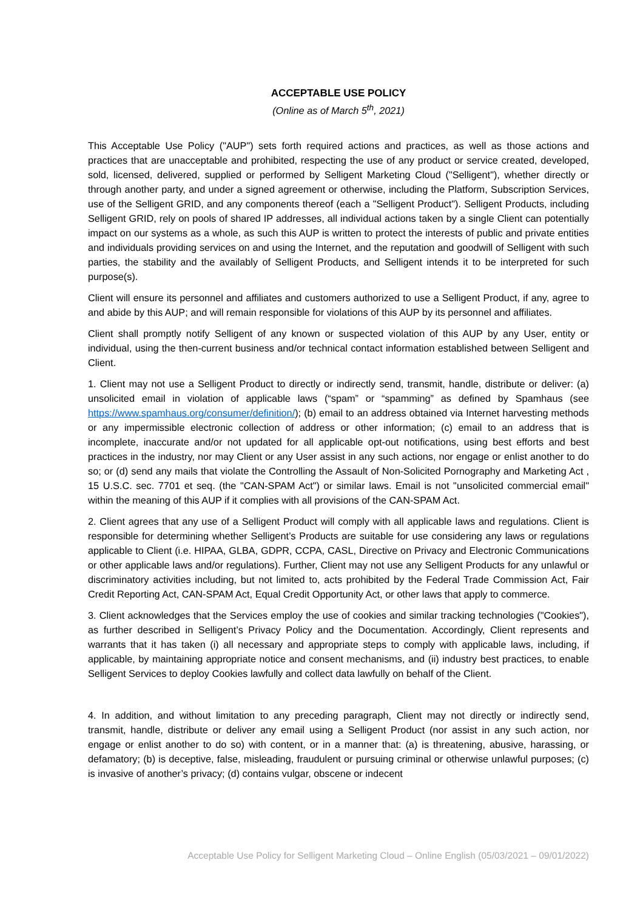ACCEPTABLE USE POLICY
(Online as of March 5<sup>th</sup>, 2021)
This Acceptable Use Policy ("AUP") sets forth required actions and practices, as well as those actions and practices that are unacceptable and prohibited, respecting the use of any product or service created, developed, sold, licensed, delivered, supplied or performed by Selligent Marketing Cloud ("Selligent"), whether directly or through another party, and under a signed agreement or otherwise, including the Platform, Subscription Services, use of the Selligent GRID, and any components thereof (each a "Selligent Product"). Selligent Products, including Selligent GRID, rely on pools of shared IP addresses, all individual actions taken by a single Client can potentially impact on our systems as a whole, as such this AUP is written to protect the interests of public and private entities and individuals providing services on and using the Internet, and the reputation and goodwill of Selligent with such parties, the stability and the availably of Selligent Products, and Selligent intends it to be interpreted for such purpose(s).
Client will ensure its personnel and affiliates and customers authorized to use a Selligent Product, if any, agree to and abide by this AUP; and will remain responsible for violations of this AUP by its personnel and affiliates.
Client shall promptly notify Selligent of any known or suspected violation of this AUP by any User, entity or individual, using the then-current business and/or technical contact information established between Selligent and Client.
1. Client may not use a Selligent Product to directly or indirectly send, transmit, handle, distribute or deliver: (a) unsolicited email in violation of applicable laws (“spam” or “spamming” as defined by Spamhaus (see https://www.spamhaus.org/consumer/definition/); (b) email to an address obtained via Internet harvesting methods or any impermissible electronic collection of address or other information; (c) email to an address that is incomplete, inaccurate and/or not updated for all applicable opt-out notifications, using best efforts and best practices in the industry, nor may Client or any User assist in any such actions, nor engage or enlist another to do so; or (d) send any mails that violate the Controlling the Assault of Non-Solicited Pornography and Marketing Act , 15 U.S.C. sec. 7701 et seq. (the "CAN-SPAM Act") or similar laws. Email is not "unsolicited commercial email" within the meaning of this AUP if it complies with all provisions of the CAN-SPAM Act.
2. Client agrees that any use of a Selligent Product will comply with all applicable laws and regulations. Client is responsible for determining whether Selligent’s Products are suitable for use considering any laws or regulations applicable to Client (i.e. HIPAA, GLBA, GDPR, CCPA, CASL, Directive on Privacy and Electronic Communications or other applicable laws and/or regulations). Further, Client may not use any Selligent Products for any unlawful or discriminatory activities including, but not limited to, acts prohibited by the Federal Trade Commission Act, Fair Credit Reporting Act, CAN-SPAM Act, Equal Credit Opportunity Act, or other laws that apply to commerce.
3. Client acknowledges that the Services employ the use of cookies and similar tracking technologies ("Cookies"), as further described in Selligent’s Privacy Policy and the Documentation. Accordingly, Client represents and warrants that it has taken (i) all necessary and appropriate steps to comply with applicable laws, including, if applicable, by maintaining appropriate notice and consent mechanisms, and (ii) industry best practices, to enable Selligent Services to deploy Cookies lawfully and collect data lawfully on behalf of the Client.
4. In addition, and without limitation to any preceding paragraph, Client may not directly or indirectly send, transmit, handle, distribute or deliver any email using a Selligent Product (nor assist in any such action, nor engage or enlist another to do so) with content, or in a manner that: (a) is threatening, abusive, harassing, or defamatory; (b) is deceptive, false, misleading, fraudulent or pursuing criminal or otherwise unlawful purposes; (c) is invasive of another’s privacy; (d) contains vulgar, obscene or indecent
Acceptable Use Policy for Selligent Marketing Cloud – Online English (05/03/2021 – 09/01/2022)